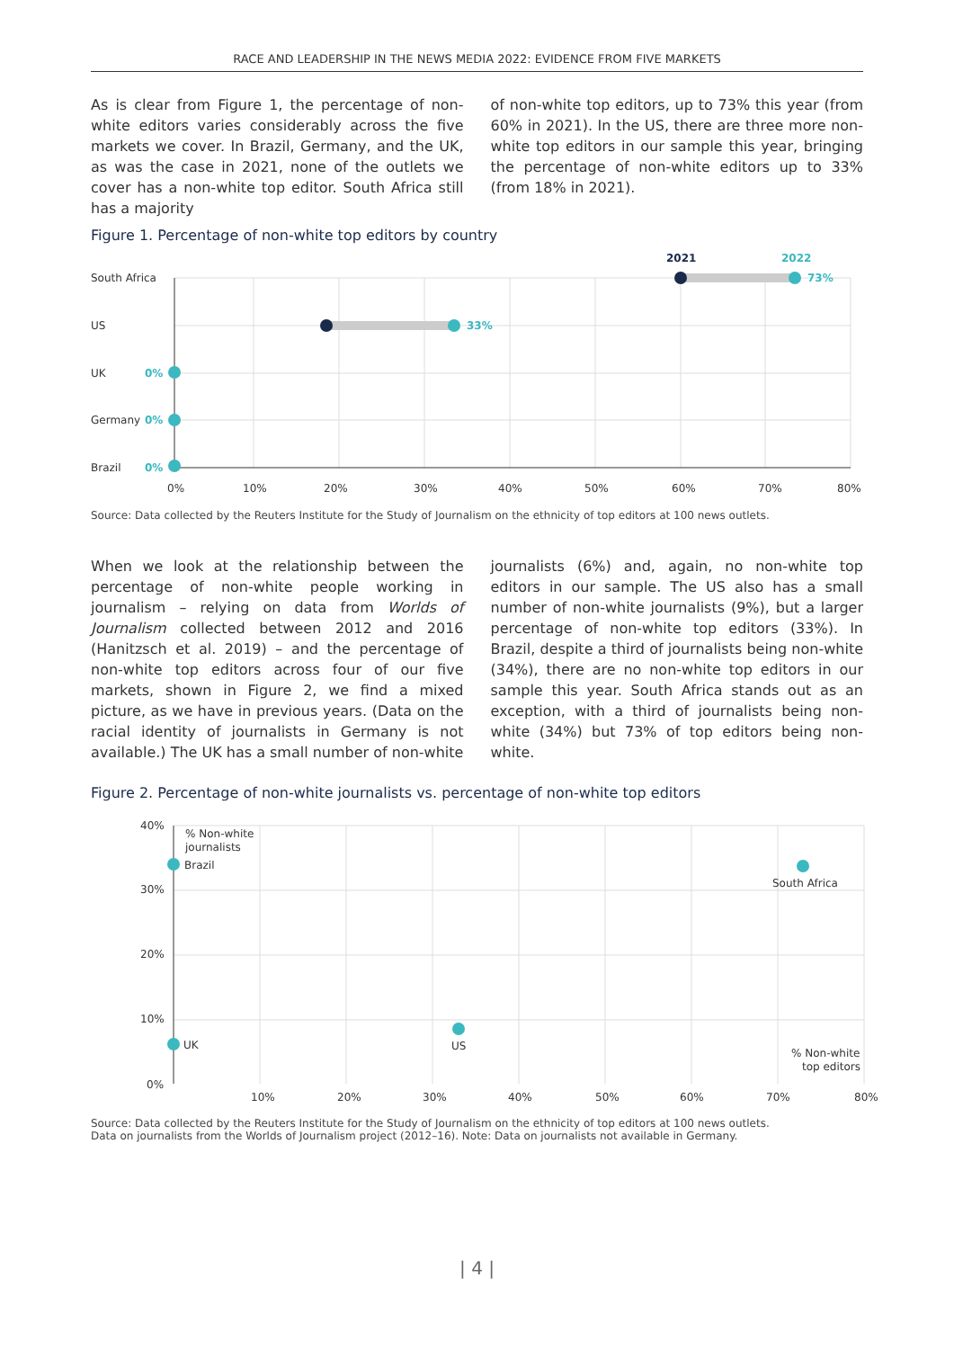RACE AND LEADERSHIP IN THE NEWS MEDIA 2022: EVIDENCE FROM FIVE MARKETS
As is clear from Figure 1, the percentage of non-white editors varies considerably across the five markets we cover. In Brazil, Germany, and the UK, as was the case in 2021, none of the outlets we cover has a non-white top editor. South Africa still has a majority
of non-white top editors, up to 73% this year (from 60% in 2021). In the US, there are three more non-white top editors in our sample this year, bringing the percentage of non-white editors up to 33% (from 18% in 2021).
Figure 1. Percentage of non-white top editors by country
South Africa
US
UK
Germany
Brazil
2021
2022
73%
33%
0%
0%
0%
0%
10%
20%
30%
40%
50%
60%
70%
80%
Source: Data collected by the Reuters Institute for the Study of Journalism on the ethnicity of top editors at 100 news outlets.
When we look at the relationship between the percentage of non-white people working in journalism – relying on data from Worlds of Journalism collected between 2012 and 2016 (Hanitzsch et al. 2019) – and the percentage of non-white top editors across four of our five markets, shown in Figure 2, we find a mixed picture, as we have in previous years. (Data on the racial identity of journalists in Germany is not available.) The UK has a small number of non-white
journalists (6%) and, again, no non-white top editors in our sample. The US also has a small number of non-white journalists (9%), but a larger percentage of non-white top editors (33%). In Brazil, despite a third of journalists being non-white (34%), there are no non-white top editors in our sample this year. South Africa stands out as an exception, with a third of journalists being non-white (34%) but 73% of top editors being non-white.
Figure 2. Percentage of non-white journalists vs. percentage of non-white top editors
40%
30%
20%
10%
0%
% Non-white
journalists
Brazil
South Africa
US
UK
% Non-white
top editors
10%
20%
30%
40%
50%
60%
70%
80%
Source: Data collected by the Reuters Institute for the Study of Journalism on the ethnicity of top editors at 100 news outlets.
Data on journalists from the Worlds of Journalism project (2012–16). Note: Data on journalists not available in Germany.
| 4 |